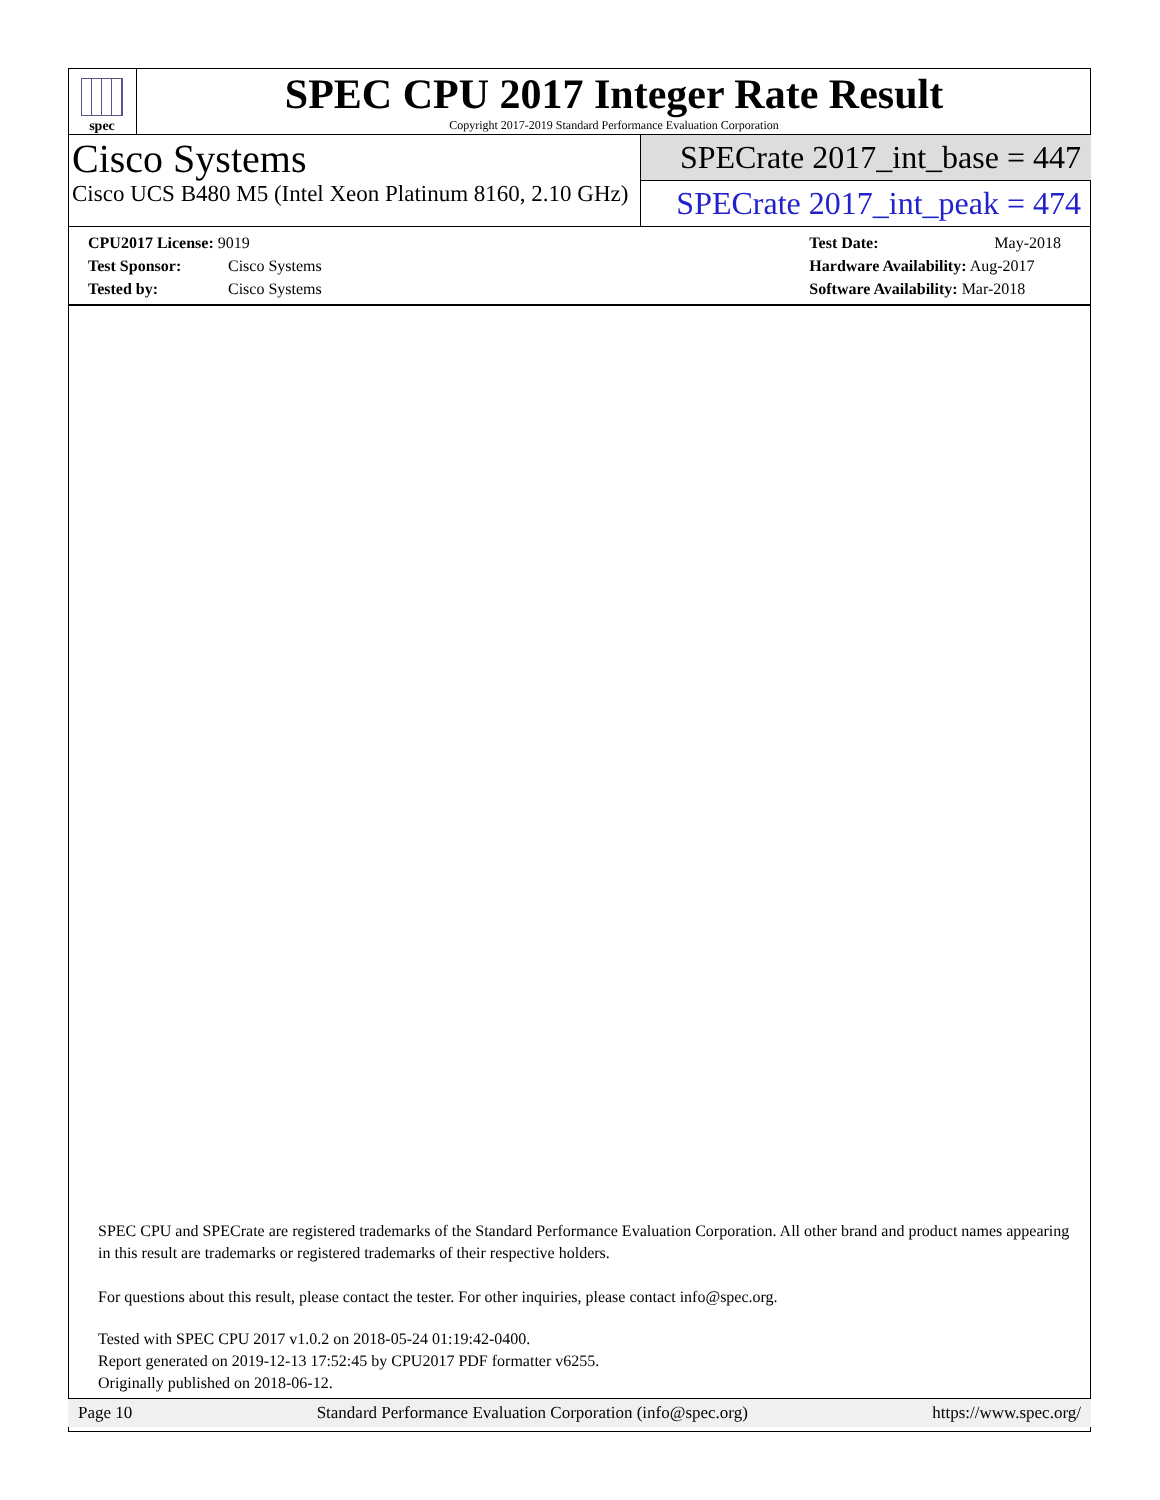spec
SPEC CPU 2017 Integer Rate Result
Copyright 2017-2019 Standard Performance Evaluation Corporation
Cisco Systems
Cisco UCS B480 M5 (Intel Xeon Platinum 8160, 2.10 GHz)
SPECrate 2017_int_base = 447
SPECrate 2017_int_peak = 474
CPU2017 License: 9019
Test Sponsor: Cisco Systems
Tested by: Cisco Systems
Test Date: May-2018
Hardware Availability: Aug-2017
Software Availability: Mar-2018
SPEC CPU and SPECrate are registered trademarks of the Standard Performance Evaluation Corporation. All other brand and product names appearing in this result are trademarks or registered trademarks of their respective holders.
For questions about this result, please contact the tester. For other inquiries, please contact info@spec.org.
Tested with SPEC CPU 2017 v1.0.2 on 2018-05-24 01:19:42-0400.
Report generated on 2019-12-13 17:52:45 by CPU2017 PDF formatter v6255.
Originally published on 2018-06-12.
Page 10 Standard Performance Evaluation Corporation (info@spec.org) https://www.spec.org/